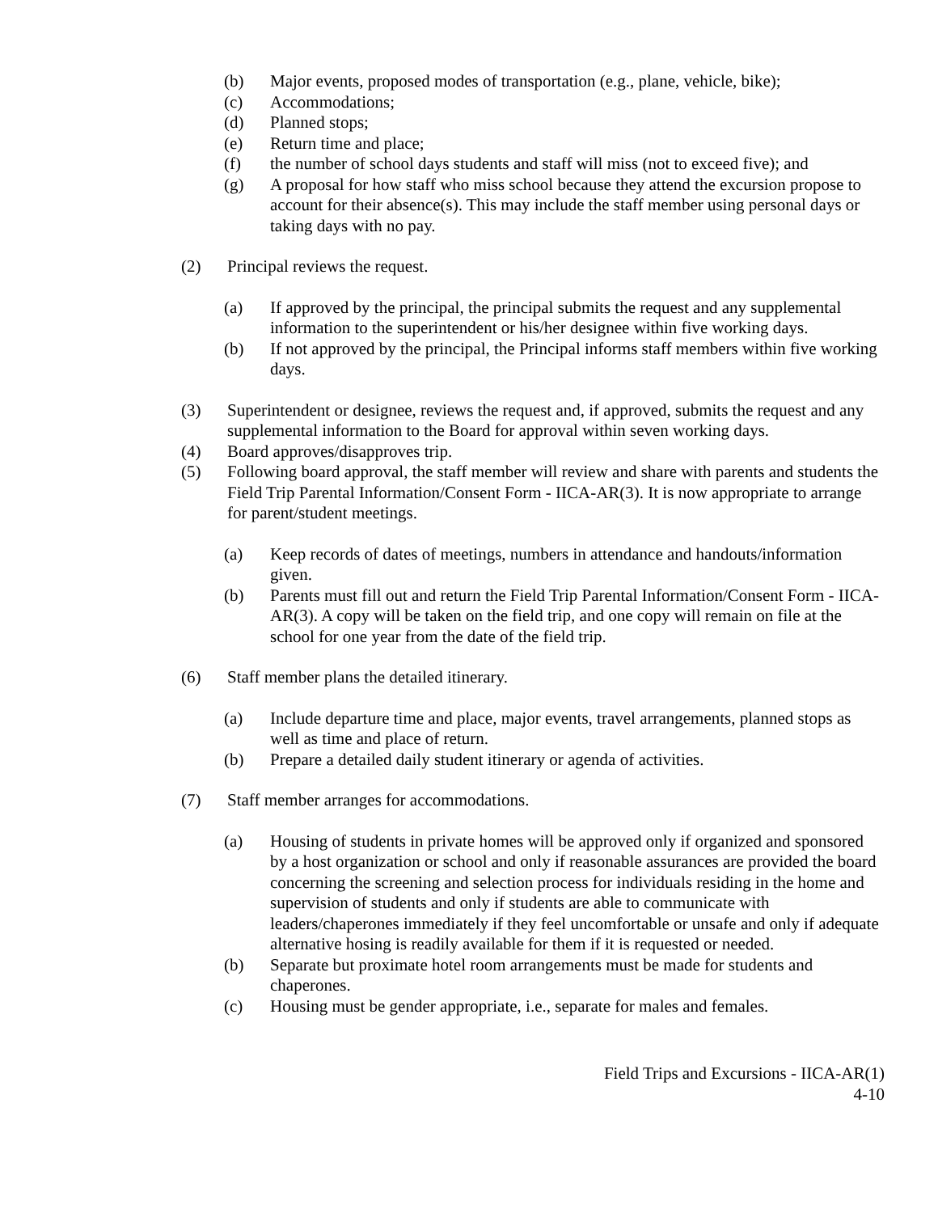(b) Major events, proposed modes of transportation (e.g., plane, vehicle, bike);
(c) Accommodations;
(d) Planned stops;
(e) Return time and place;
(f) the number of school days students and staff will miss (not to exceed five); and
(g) A proposal for how staff who miss school because they attend the excursion propose to account for their absence(s). This may include the staff member using personal days or taking days with no pay.
(2) Principal reviews the request.
(a) If approved by the principal, the principal submits the request and any supplemental information to the superintendent or his/her designee within five working days.
(b) If not approved by the principal, the Principal informs staff members within five working days.
(3) Superintendent or designee, reviews the request and, if approved, submits the request and any supplemental information to the Board for approval within seven working days.
(4) Board approves/disapproves trip.
(5) Following board approval, the staff member will review and share with parents and students the Field Trip Parental Information/Consent Form - IICA-AR(3). It is now appropriate to arrange for parent/student meetings.
(a) Keep records of dates of meetings, numbers in attendance and handouts/information given.
(b) Parents must fill out and return the Field Trip Parental Information/Consent Form - IICA-AR(3). A copy will be taken on the field trip, and one copy will remain on file at the school for one year from the date of the field trip.
(6) Staff member plans the detailed itinerary.
(a) Include departure time and place, major events, travel arrangements, planned stops as well as time and place of return.
(b) Prepare a detailed daily student itinerary or agenda of activities.
(7) Staff member arranges for accommodations.
(a) Housing of students in private homes will be approved only if organized and sponsored by a host organization or school and only if reasonable assurances are provided the board concerning the screening and selection process for individuals residing in the home and supervision of students and only if students are able to communicate with leaders/chaperones immediately if they feel uncomfortable or unsafe and only if adequate alternative hosing is readily available for them if it is requested or needed.
(b) Separate but proximate hotel room arrangements must be made for students and chaperones.
(c) Housing must be gender appropriate, i.e., separate for males and females.
Field Trips and Excursions - IICA-AR(1)
4-10